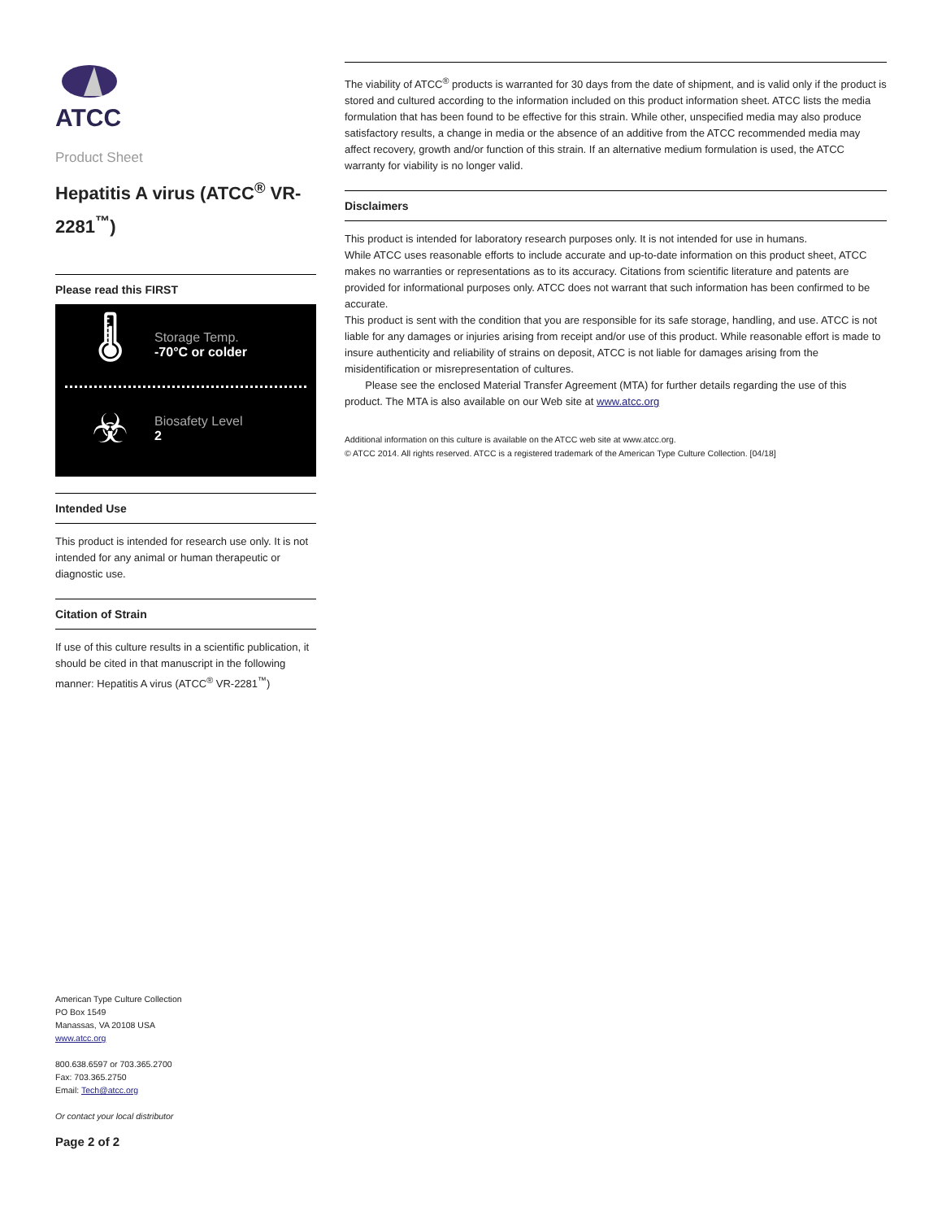ATCC
Product Sheet
Hepatitis A virus (ATCC<sup>®</sup> VR-2281<sup>™</sup>)
Please read this FIRST
🌡
Storage Temp.
-70°C or colder
☣
Biosafety Level
2
Intended Use
This product is intended for research use only. It is not intended for any animal or human therapeutic or diagnostic use.
Citation of Strain
If use of this culture results in a scientific publication, it should be cited in that manuscript in the following manner: Hepatitis A virus (ATCC<sup>®</sup> VR-2281<sup>™</sup>)
American Type Culture Collection
PO Box 1549
Manassas, VA 20108 USA
www.atcc.org
800.638.6597 or 703.365.2700
Fax: 703.365.2750
Email: Tech@atcc.org
Or contact your local distributor
Page 2 of 2
The viability of ATCC<sup>®</sup> products is warranted for 30 days from the date of shipment, and is valid only if the product is stored and cultured according to the information included on this product information sheet. ATCC lists the media formulation that has been found to be effective for this strain. While other, unspecified media may also produce satisfactory results, a change in media or the absence of an additive from the ATCC recommended media may affect recovery, growth and/or function of this strain. If an alternative medium formulation is used, the ATCC warranty for viability is no longer valid.
Disclaimers
This product is intended for laboratory research purposes only. It is not intended for use in humans.
While ATCC uses reasonable efforts to include accurate and up-to-date information on this product sheet, ATCC makes no warranties or representations as to its accuracy. Citations from scientific literature and patents are provided for informational purposes only. ATCC does not warrant that such information has been confirmed to be accurate.
This product is sent with the condition that you are responsible for its safe storage, handling, and use. ATCC is not liable for any damages or injuries arising from receipt and/or use of this product. While reasonable effort is made to insure authenticity and reliability of strains on deposit, ATCC is not liable for damages arising from the misidentification or misrepresentation of cultures.
Please see the enclosed Material Transfer Agreement (MTA) for further details regarding the use of this product. The MTA is also available on our Web site at www.atcc.org
Additional information on this culture is available on the ATCC web site at www.atcc.org.
© ATCC 2014. All rights reserved. ATCC is a registered trademark of the American Type Culture Collection. [04/18]